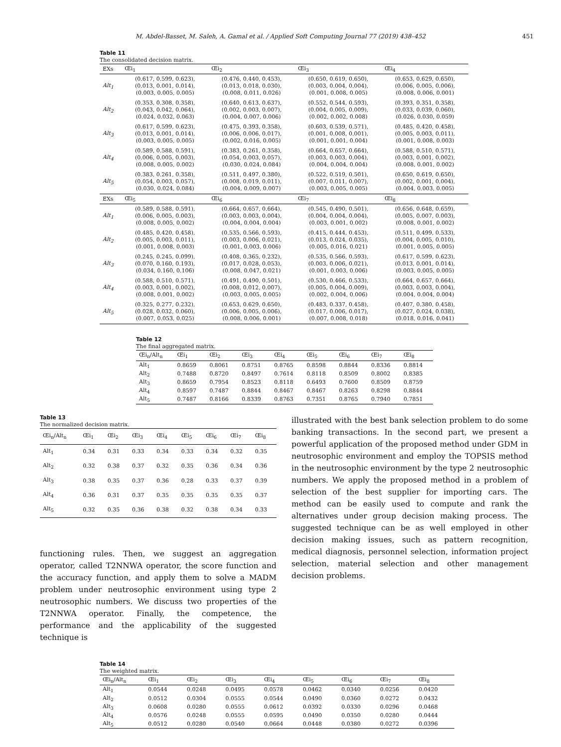M. Abdel-Basset, M. Saleh, A. Gamal et al. / Applied Soft Computing Journal 77 (2019) 438–452 451
Table 11
The consolidated decision matrix.
| EXs | Œi<sub>1</sub> | Œi<sub>2</sub> | Œi<sub>3</sub> | Œi<sub>4</sub> |
| --- | --- | --- | --- | --- |
| Alt<sub>1</sub> | (0.617, 0.599, 0.623), (0.013, 0.001, 0.014), (0.003, 0.005, 0.005) | (0.476, 0.440, 0.453), (0.013, 0.018, 0.030), (0.008, 0.011, 0.026) | (0.650, 0.619, 0.650), (0.003, 0.004, 0.004), (0.001, 0.008, 0.005) | (0.653, 0.629, 0.650), (0.006, 0.005, 0.006), (0.008, 0.006, 0.001) |
| Alt<sub>2</sub> | (0.353, 0.308, 0.358), (0.043, 0.042, 0.064), (0.024, 0.032, 0.063) | (0.640, 0.613, 0.637), (0.002, 0.003, 0.007), (0.004, 0.007, 0.006) | (0.552, 0.544, 0.593), (0.004, 0.005, 0.009), (0.002, 0.002, 0.008) | (0.393, 0.351, 0.358), (0.033, 0.039, 0.060), (0.026, 0.030, 0.059) |
| Alt<sub>3</sub> | (0.617, 0.599, 0.623), (0.013, 0.001, 0.014), (0.003, 0.005, 0.005) | (0.475, 0.393, 0.358), (0.006, 0.006, 0.017), (0.002, 0.016, 0.005) | (0.603, 0.539, 0.571), (0.001, 0.008, 0.001), (0.001, 0.001, 0.004) | (0.485, 0.420, 0.458), (0.005, 0.003, 0.011), (0.001, 0.008, 0.003) |
| Alt<sub>4</sub> | (0.589, 0.588, 0.591), (0.006, 0.005, 0.003), (0.008, 0.005, 0.002) | (0.383, 0.261, 0.358), (0.054, 0.003, 0.057), (0.030, 0.024, 0.084) | (0.664, 0.657, 0.664), (0.003, 0.003, 0.004), (0.004, 0.004, 0.004) | (0.588, 0.510, 0.571), (0.003, 0.001, 0.002), (0.008, 0.001, 0.002) |
| Alt<sub>5</sub> | (0.383, 0.261, 0.358), (0.054, 0.003, 0.057), (0.030, 0.024, 0.084) | (0.511, 0.497, 0.380), (0.008, 0.019, 0.011), (0.004, 0.009, 0.007) | (0.522, 0.519, 0.501), (0.007, 0.011, 0.007), (0.003, 0.005, 0.005) | (0.650, 0.619, 0.650), (0.002, 0.001, 0.004), (0.004, 0.003, 0.005) |
| EXs | Œi<sub>5</sub> | Œi<sub>6</sub> | Œi<sub>7</sub> | Œi<sub>8</sub> |
| Alt<sub>1</sub> | (0.589, 0.588, 0.591), (0.006, 0.005, 0.003), (0.008, 0.005, 0.002) | (0.664, 0.657, 0.664), (0.003, 0.003, 0.004), (0.004, 0.004, 0.004) | (0.545, 0.490, 0.501), (0.004, 0.004, 0.004), (0.003, 0.001, 0.002) | (0.656, 0.648, 0.659), (0.005, 0.007, 0.003), (0.008, 0.001, 0.002) |
| Alt<sub>2</sub> | (0.485, 0.420, 0.458), (0.005, 0.003, 0.011), (0.001, 0.008, 0.003) | (0.535, 0.566, 0.593), (0.003, 0.006, 0.021), (0.001, 0.003, 0.006) | (0.415, 0.444, 0.453), (0.013, 0.024, 0.035), (0.005, 0.016, 0.021) | (0.511, 0.499, 0.533), (0.004, 0.005, 0.010), (0.001, 0.005, 0.005) |
| Alt<sub>3</sub> | (0.245, 0.245, 0.099), (0.070, 0.160, 0.193), (0.034, 0.160, 0.106) | (0.408, 0.365, 0.232), (0.017, 0.028, 0.053), (0.008, 0.047, 0.021) | (0.535, 0.566, 0.593), (0.003, 0.006, 0.021), (0.001, 0.003, 0.006) | (0.617, 0.599, 0.623), (0.013, 0.001, 0.014), (0.003, 0.005, 0.005) |
| Alt<sub>4</sub> | (0.588, 0.510, 0.571), (0.003, 0.001, 0.002), (0.008, 0.001, 0.002) | (0.491, 0.490, 0.501), (0.008, 0.012, 0.007), (0.003, 0.005, 0.005) | (0.530, 0.466, 0.533), (0.005, 0.004, 0.009), (0.002, 0.004, 0.006) | (0.664, 0.657, 0.664), (0.003, 0.003, 0.004), (0.004, 0.004, 0.004) |
| Alt<sub>5</sub> | (0.325, 0.277, 0.232), (0.028, 0.032, 0.060), (0.007, 0.053, 0.025) | (0.653, 0.629, 0.650), (0.006, 0.005, 0.006), (0.008, 0.006, 0.001) | (0.483, 0.337, 0.458), (0.017, 0.006, 0.017), (0.007, 0.008, 0.018) | (0.407, 0.380, 0.458), (0.027, 0.024, 0.038), (0.018, 0.016, 0.041) |
Table 12
The final aggregated matrix.
| Œi<sub>n</sub>/Alt<sub>n</sub> | Œi<sub>1</sub> | Œi<sub>2</sub> | Œi<sub>3</sub> | Œi<sub>4</sub> | Œi<sub>5</sub> | Œi<sub>6</sub> | Œi<sub>7</sub> | Œi<sub>8</sub> |
| --- | --- | --- | --- | --- | --- | --- | --- | --- |
| Alt<sub>1</sub> | 0.8659 | 0.8061 | 0.8751 | 0.8765 | 0.8598 | 0.8844 | 0.8336 | 0.8814 |
| Alt<sub>2</sub> | 0.7488 | 0.8720 | 0.8497 | 0.7614 | 0.8118 | 0.8509 | 0.8002 | 0.8385 |
| Alt<sub>3</sub> | 0.8659 | 0.7954 | 0.8523 | 0.8118 | 0.6493 | 0.7600 | 0.8509 | 0.8759 |
| Alt<sub>4</sub> | 0.8597 | 0.7487 | 0.8844 | 0.8467 | 0.8467 | 0.8263 | 0.8298 | 0.8844 |
| Alt<sub>5</sub> | 0.7487 | 0.8166 | 0.8339 | 0.8763 | 0.7351 | 0.8765 | 0.7940 | 0.7851 |
Table 13
The normalized decision matrix.
| Œi<sub>n</sub>/Alt<sub>n</sub> | Œi<sub>1</sub> | Œi<sub>2</sub> | Œi<sub>3</sub> | Œi<sub>4</sub> | Œi<sub>5</sub> | Œi<sub>6</sub> | Œi<sub>7</sub> | Œi<sub>8</sub> |
| --- | --- | --- | --- | --- | --- | --- | --- | --- |
| Alt<sub>1</sub> | 0.34 | 0.31 | 0.33 | 0.34 | 0.33 | 0.34 | 0.32 | 0.35 |
| Alt<sub>2</sub> | 0.32 | 0.38 | 0.37 | 0.32 | 0.35 | 0.36 | 0.34 | 0.36 |
| Alt<sub>3</sub> | 0.38 | 0.35 | 0.37 | 0.36 | 0.28 | 0.33 | 0.37 | 0.39 |
| Alt<sub>4</sub> | 0.36 | 0.31 | 0.37 | 0.35 | 0.35 | 0.35 | 0.35 | 0.37 |
| Alt<sub>5</sub> | 0.32 | 0.35 | 0.36 | 0.38 | 0.32 | 0.38 | 0.34 | 0.33 |
functioning rules. Then, we suggest an aggregation operator, called T2NNWA operator, the score function and the accuracy function, and apply them to solve a MADM problem under neutrosophic environment using type 2 neutrosophic numbers. We discuss two properties of the T2NNWA operator. Finally, the competence, the performance and the applicability of the suggested technique is
illustrated with the best bank selection problem to do some banking transactions. In the second part, we present a powerful application of the proposed method under GDM in neutrosophic environment and employ the TOPSIS method in the neutrosophic environment by the type 2 neutrosophic numbers. We apply the proposed method in a problem of selection of the best supplier for importing cars. The method can be easily used to compute and rank the alternatives under group decision making process. The suggested technique can be as well employed in other decision making issues, such as pattern recognition, medical diagnosis, personnel selection, information project selection, material selection and other management decision problems.
Table 14
The weighted matrix.
| Œi<sub>n</sub>/Alt<sub>n</sub> | Œi<sub>1</sub> | Œi<sub>2</sub> | Œi<sub>3</sub> | Œi<sub>4</sub> | Œi<sub>5</sub> | Œi<sub>6</sub> | Œi<sub>7</sub> | Œi<sub>8</sub> |
| --- | --- | --- | --- | --- | --- | --- | --- | --- |
| Alt<sub>1</sub> | 0.0544 | 0.0248 | 0.0495 | 0.0578 | 0.0462 | 0.0340 | 0.0256 | 0.0420 |
| Alt<sub>2</sub> | 0.0512 | 0.0304 | 0.0555 | 0.0544 | 0.0490 | 0.0360 | 0.0272 | 0.0432 |
| Alt<sub>3</sub> | 0.0608 | 0.0280 | 0.0555 | 0.0612 | 0.0392 | 0.0330 | 0.0296 | 0.0468 |
| Alt<sub>4</sub> | 0.0576 | 0.0248 | 0.0555 | 0.0595 | 0.0490 | 0.0350 | 0.0280 | 0.0444 |
| Alt<sub>5</sub> | 0.0512 | 0.0280 | 0.0540 | 0.0664 | 0.0448 | 0.0380 | 0.0272 | 0.0396 |